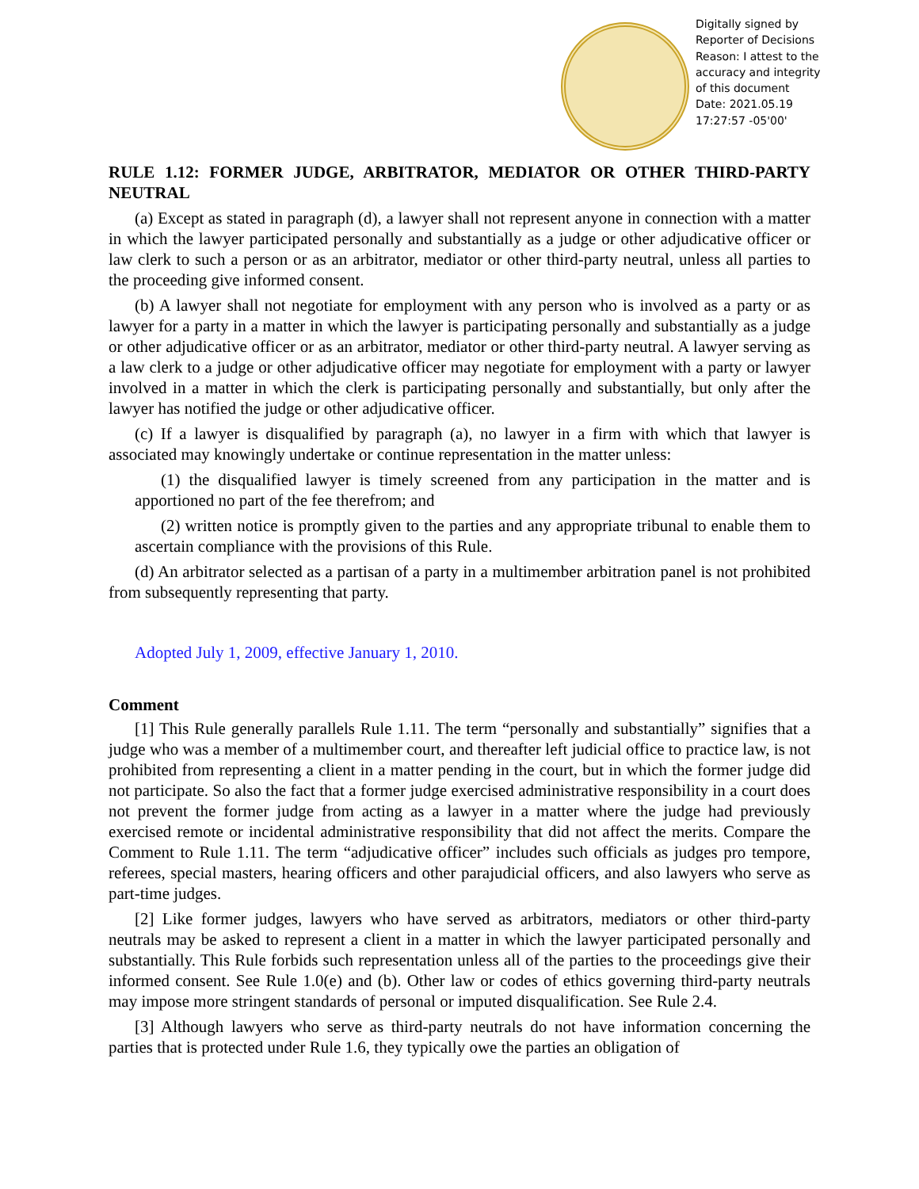Digitally signed by Reporter of Decisions
Reason: I attest to the accuracy and integrity of this document
Date: 2021.05.19 17:27:57 -05'00'
RULE 1.12: FORMER JUDGE, ARBITRATOR, MEDIATOR OR OTHER THIRD-PARTY NEUTRAL
(a) Except as stated in paragraph (d), a lawyer shall not represent anyone in connection with a matter in which the lawyer participated personally and substantially as a judge or other adjudicative officer or law clerk to such a person or as an arbitrator, mediator or other third-party neutral, unless all parties to the proceeding give informed consent.
(b) A lawyer shall not negotiate for employment with any person who is involved as a party or as lawyer for a party in a matter in which the lawyer is participating personally and substantially as a judge or other adjudicative officer or as an arbitrator, mediator or other third-party neutral. A lawyer serving as a law clerk to a judge or other adjudicative officer may negotiate for employment with a party or lawyer involved in a matter in which the clerk is participating personally and substantially, but only after the lawyer has notified the judge or other adjudicative officer.
(c) If a lawyer is disqualified by paragraph (a), no lawyer in a firm with which that lawyer is associated may knowingly undertake or continue representation in the matter unless:
(1) the disqualified lawyer is timely screened from any participation in the matter and is apportioned no part of the fee therefrom; and
(2) written notice is promptly given to the parties and any appropriate tribunal to enable them to ascertain compliance with the provisions of this Rule.
(d) An arbitrator selected as a partisan of a party in a multimember arbitration panel is not prohibited from subsequently representing that party.
Adopted July 1, 2009, effective January 1, 2010.
Comment
[1] This Rule generally parallels Rule 1.11. The term “personally and substantially” signifies that a judge who was a member of a multimember court, and thereafter left judicial office to practice law, is not prohibited from representing a client in a matter pending in the court, but in which the former judge did not participate. So also the fact that a former judge exercised administrative responsibility in a court does not prevent the former judge from acting as a lawyer in a matter where the judge had previously exercised remote or incidental administrative responsibility that did not affect the merits. Compare the Comment to Rule 1.11. The term “adjudicative officer” includes such officials as judges pro tempore, referees, special masters, hearing officers and other parajudicial officers, and also lawyers who serve as part-time judges.
[2] Like former judges, lawyers who have served as arbitrators, mediators or other third-party neutrals may be asked to represent a client in a matter in which the lawyer participated personally and substantially. This Rule forbids such representation unless all of the parties to the proceedings give their informed consent. See Rule 1.0(e) and (b). Other law or codes of ethics governing third-party neutrals may impose more stringent standards of personal or imputed disqualification. See Rule 2.4.
[3] Although lawyers who serve as third-party neutrals do not have information concerning the parties that is protected under Rule 1.6, they typically owe the parties an obligation of